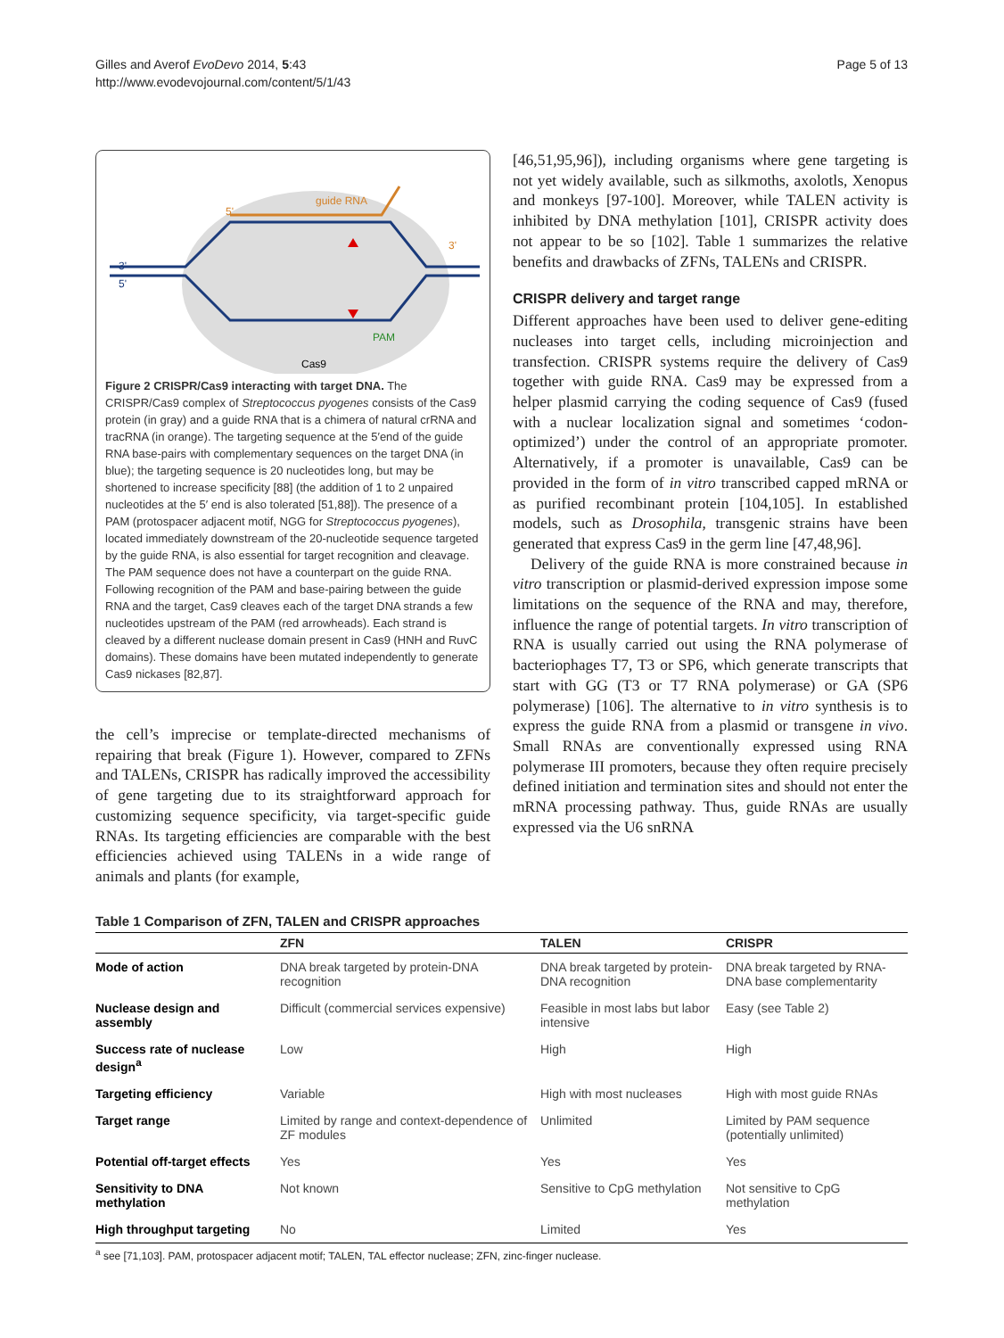Gilles and Averof EvoDevo 2014, 5:43
http://www.evodevojournal.com/content/5/1/43
Page 5 of 13
guide RNA
5'
3'
5'
3'
PAM
Cas9
Figure 2 CRISPR/Cas9 interacting with target DNA. The CRISPR/Cas9 complex of Streptococcus pyogenes consists of the Cas9 protein (in gray) and a guide RNA that is a chimera of natural crRNA and tracRNA (in orange). The targeting sequence at the 5′end of the guide RNA base-pairs with complementary sequences on the target DNA (in blue); the targeting sequence is 20 nucleotides long, but may be shortened to increase specificity [88] (the addition of 1 to 2 unpaired nucleotides at the 5′ end is also tolerated [51,88]). The presence of a PAM (protospacer adjacent motif, NGG for Streptococcus pyogenes), located immediately downstream of the 20-nucleotide sequence targeted by the guide RNA, is also essential for target recognition and cleavage. The PAM sequence does not have a counterpart on the guide RNA. Following recognition of the PAM and base-pairing between the guide RNA and the target, Cas9 cleaves each of the target DNA strands a few nucleotides upstream of the PAM (red arrowheads). Each strand is cleaved by a different nuclease domain present in Cas9 (HNH and RuvC domains). These domains have been mutated independently to generate Cas9 nickases [82,87].
the cell’s imprecise or template-directed mechanisms of repairing that break (Figure 1). However, compared to ZFNs and TALENs, CRISPR has radically improved the accessibility of gene targeting due to its straightforward approach for customizing sequence specificity, via target-specific guide RNAs. Its targeting efficiencies are comparable with the best efficiencies achieved using TALENs in a wide range of animals and plants (for example,
[46,51,95,96]), including organisms where gene targeting is not yet widely available, such as silkmoths, axolotls, Xenopus and monkeys [97-100]. Moreover, while TALEN activity is inhibited by DNA methylation [101], CRISPR activity does not appear to be so [102]. Table 1 summarizes the relative benefits and drawbacks of ZFNs, TALENs and CRISPR.
CRISPR delivery and target range
Different approaches have been used to deliver gene-editing nucleases into target cells, including microinjection and transfection. CRISPR systems require the delivery of Cas9 together with guide RNA. Cas9 may be expressed from a helper plasmid carrying the coding sequence of Cas9 (fused with a nuclear localization signal and sometimes ‘codon-optimized’) under the control of an appropriate promoter. Alternatively, if a promoter is unavailable, Cas9 can be provided in the form of in vitro transcribed capped mRNA or as purified recombinant protein [104,105]. In established models, such as Drosophila, transgenic strains have been generated that express Cas9 in the germ line [47,48,96].
Delivery of the guide RNA is more constrained because in vitro transcription or plasmid-derived expression impose some limitations on the sequence of the RNA and may, therefore, influence the range of potential targets. In vitro transcription of RNA is usually carried out using the RNA polymerase of bacteriophages T7, T3 or SP6, which generate transcripts that start with GG (T3 or T7 RNA polymerase) or GA (SP6 polymerase) [106]. The alternative to in vitro synthesis is to express the guide RNA from a plasmid or transgene in vivo. Small RNAs are conventionally expressed using RNA polymerase III promoters, because they often require precisely defined initiation and termination sites and should not enter the mRNA processing pathway. Thus, guide RNAs are usually expressed via the U6 snRNA
Table 1 Comparison of ZFN, TALEN and CRISPR approaches
| | ZFN | TALEN | CRISPR |
| --- | --- | --- | --- |
| Mode of action | DNA break targeted by protein-DNA recognition | DNA break targeted by protein-DNA recognition | DNA break targeted by RNA-DNA base complementarity |
| Nuclease design and assembly | Difficult (commercial services expensive) | Feasible in most labs but labor intensive | Easy (see Table 2) |
| Success rate of nuclease design<sup>a</sup> | Low | High | High |
| Targeting efficiency | Variable | High with most nucleases | High with most guide RNAs |
| Target range | Limited by range and context-dependence of ZF modules | Unlimited | Limited by PAM sequence (potentially unlimited) |
| Potential off-target effects | Yes | Yes | Yes |
| Sensitivity to DNA methylation | Not known | Sensitive to CpG methylation | Not sensitive to CpG methylation |
| High throughput targeting | No | Limited | Yes |
<sup>a</sup> see [71,103]. PAM, protospacer adjacent motif; TALEN, TAL effector nuclease; ZFN, zinc-finger nuclease.